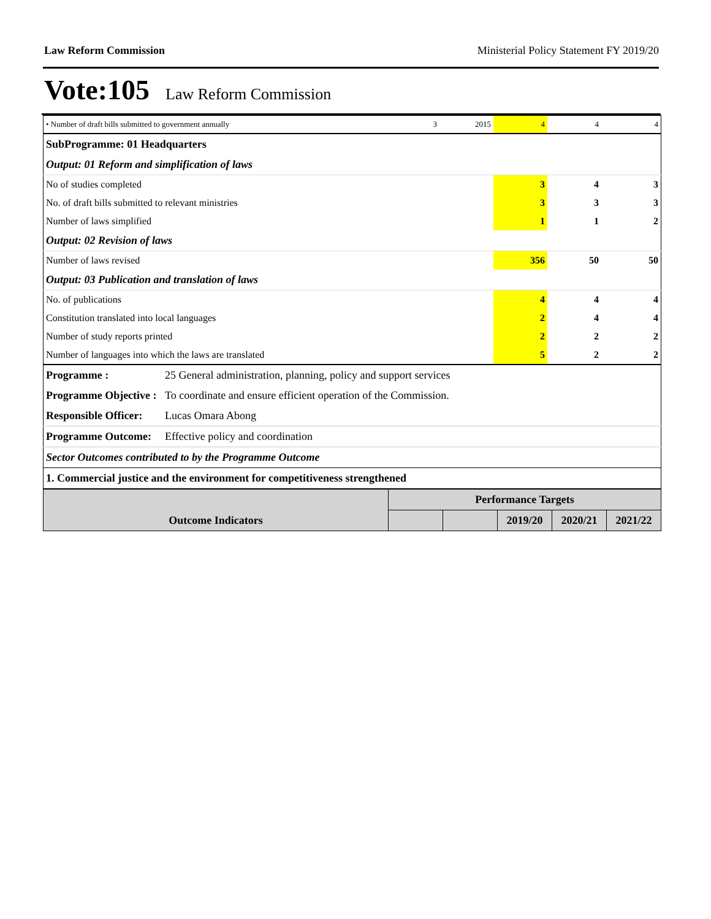Law Reform Commission Ministerial Policy Statement FY 2019/20
Vote:105 Law Reform Commission
| • Number of draft bills submitted to government annually | 3 | 2015 | 4 | 4 | 4 |
| SubProgramme: 01 Headquarters | | | | | |
| Output: 01 Reform and simplification of laws | | | | | |
| No of studies completed | | | 3 | 4 | 3 |
| No. of draft bills submitted to relevant ministries | | | 3 | 3 | 3 |
| Number of laws simplified | | | 1 | 1 | 2 |
| Output: 02 Revision of laws | | | | | |
| Number of laws revised | | | 356 | 50 | 50 |
| Output: 03 Publication and translation of laws | | | | | |
| No. of publications | | | 4 | 4 | 4 |
| Constitution translated into local languages | | | 2 | 4 | 4 |
| Number of study reports printed | | | 2 | 2 | 2 |
| Number of languages into which the laws are translated | | | 5 | 2 | 2 |
| Programme : | 25 General administration, planning, policy and support services |
| Programme Objective : | To coordinate and ensure efficient operation of the Commission. |
| Responsible Officer: | Lucas Omara Abong |
| Programme Outcome: | Effective policy and coordination |
| Sector Outcomes contributed to by the Programme Outcome | |
| 1. Commercial justice and the environment for competitiveness strengthened | |
| Outcome Indicators | Performance Targets | | | | |
| | | | 2019/20 | 2020/21 | 2021/22 |